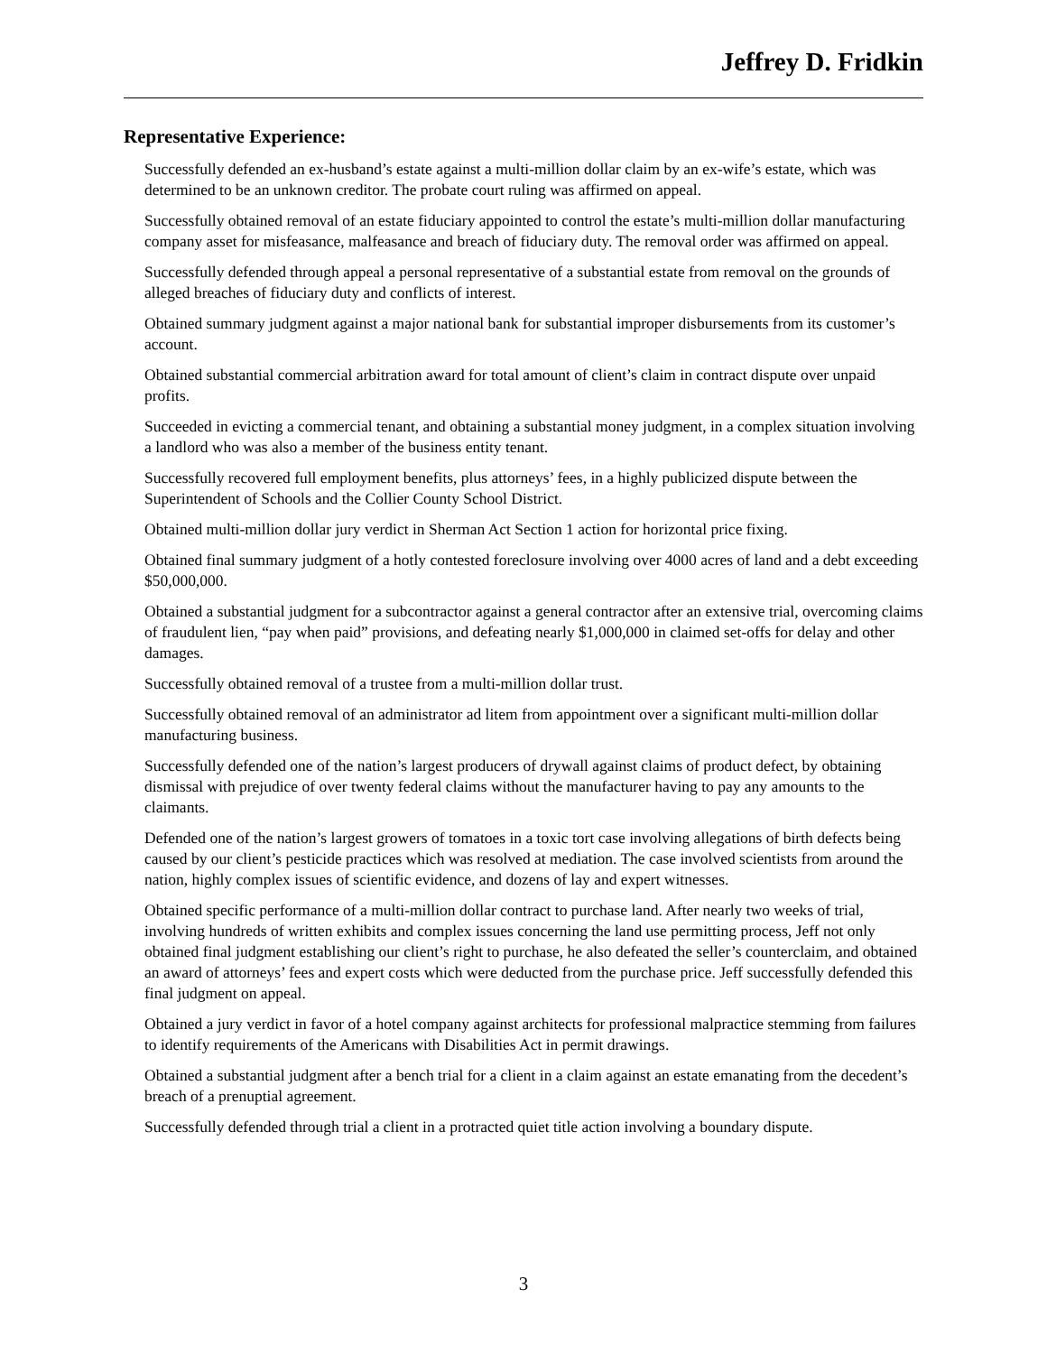Jeffrey D. Fridkin
Representative Experience:
Successfully defended an ex-husband’s estate against a multi-million dollar claim by an ex-wife’s estate, which was determined to be an unknown creditor. The probate court ruling was affirmed on appeal.
Successfully obtained removal of an estate fiduciary appointed to control the estate’s multi-million dollar manufacturing company asset for misfeasance, malfeasance and breach of fiduciary duty. The removal order was affirmed on appeal.
Successfully defended through appeal a personal representative of a substantial estate from removal on the grounds of alleged breaches of fiduciary duty and conflicts of interest.
Obtained summary judgment against a major national bank for substantial improper disbursements from its customer’s account.
Obtained substantial commercial arbitration award for total amount of client’s claim in contract dispute over unpaid profits.
Succeeded in evicting a commercial tenant, and obtaining a substantial money judgment, in a complex situation involving a landlord who was also a member of the business entity tenant.
Successfully recovered full employment benefits, plus attorneys’ fees, in a highly publicized dispute between the Superintendent of Schools and the Collier County School District.
Obtained multi-million dollar jury verdict in Sherman Act Section 1 action for horizontal price fixing.
Obtained final summary judgment of a hotly contested foreclosure involving over 4000 acres of land and a debt exceeding $50,000,000.
Obtained a substantial judgment for a subcontractor against a general contractor after an extensive trial, overcoming claims of fraudulent lien, “pay when paid” provisions, and defeating nearly $1,000,000 in claimed set-offs for delay and other damages.
Successfully obtained removal of a trustee from a multi-million dollar trust.
Successfully obtained removal of an administrator ad litem from appointment over a significant multi-million dollar manufacturing business.
Successfully defended one of the nation’s largest producers of drywall against claims of product defect, by obtaining dismissal with prejudice of over twenty federal claims without the manufacturer having to pay any amounts to the claimants.
Defended one of the nation’s largest growers of tomatoes in a toxic tort case involving allegations of birth defects being caused by our client’s pesticide practices which was resolved at mediation. The case involved scientists from around the nation, highly complex issues of scientific evidence, and dozens of lay and expert witnesses.
Obtained specific performance of a multi-million dollar contract to purchase land. After nearly two weeks of trial, involving hundreds of written exhibits and complex issues concerning the land use permitting process, Jeff not only obtained final judgment establishing our client’s right to purchase, he also defeated the seller’s counterclaim, and obtained an award of attorneys’ fees and expert costs which were deducted from the purchase price. Jeff successfully defended this final judgment on appeal.
Obtained a jury verdict in favor of a hotel company against architects for professional malpractice stemming from failures to identify requirements of the Americans with Disabilities Act in permit drawings.
Obtained a substantial judgment after a bench trial for a client in a claim against an estate emanating from the decedent’s breach of a prenuptial agreement.
Successfully defended through trial a client in a protracted quiet title action involving a boundary dispute.
3